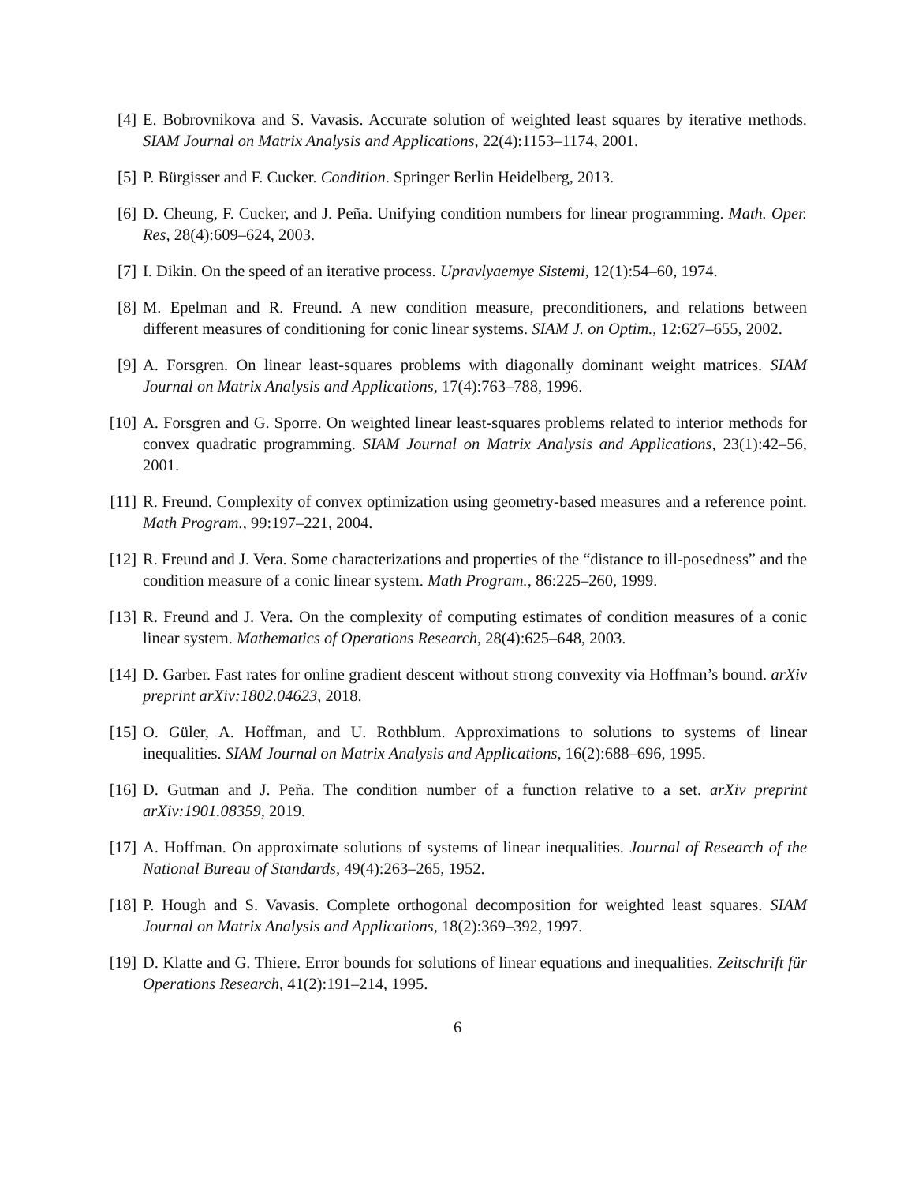[4] E. Bobrovnikova and S. Vavasis. Accurate solution of weighted least squares by iterative methods. SIAM Journal on Matrix Analysis and Applications, 22(4):1153–1174, 2001.
[5] P. Bürgisser and F. Cucker. Condition. Springer Berlin Heidelberg, 2013.
[6] D. Cheung, F. Cucker, and J. Peña. Unifying condition numbers for linear programming. Math. Oper. Res, 28(4):609–624, 2003.
[7] I. Dikin. On the speed of an iterative process. Upravlyaemye Sistemi, 12(1):54–60, 1974.
[8] M. Epelman and R. Freund. A new condition measure, preconditioners, and relations between different measures of conditioning for conic linear systems. SIAM J. on Optim., 12:627–655, 2002.
[9] A. Forsgren. On linear least-squares problems with diagonally dominant weight matrices. SIAM Journal on Matrix Analysis and Applications, 17(4):763–788, 1996.
[10]
A. Forsgren and G. Sporre. On weighted linear least-squares problems related to interior methods for convex quadratic programming. SIAM Journal on Matrix Analysis and Applications, 23(1):42–56, 2001.
[11]
R. Freund. Complexity of convex optimization using geometry-based measures and a reference point. Math Program., 99:197–221, 2004.
[12]
R. Freund and J. Vera. Some characterizations and properties of the “distance to ill-posedness” and the condition measure of a conic linear system. Math Program., 86:225–260, 1999.
[13]
R. Freund and J. Vera. On the complexity of computing estimates of condition measures of a conic linear system. Mathematics of Operations Research, 28(4):625–648, 2003.
[14]
D. Garber. Fast rates for online gradient descent without strong convexity via Hoffman’s bound. arXiv preprint arXiv:1802.04623, 2018.
[15]
O. Güler, A. Hoffman, and U. Rothblum. Approximations to solutions to systems of linear inequalities. SIAM Journal on Matrix Analysis and Applications, 16(2):688–696, 1995.
[16]
D. Gutman and J. Peña. The condition number of a function relative to a set. arXiv preprint arXiv:1901.08359, 2019.
[17]
A. Hoffman. On approximate solutions of systems of linear inequalities. Journal of Research of the National Bureau of Standards, 49(4):263–265, 1952.
[18]
P. Hough and S. Vavasis. Complete orthogonal decomposition for weighted least squares. SIAM Journal on Matrix Analysis and Applications, 18(2):369–392, 1997.
[19]
D. Klatte and G. Thiere. Error bounds for solutions of linear equations and inequalities. Zeitschrift für Operations Research, 41(2):191–214, 1995.
6